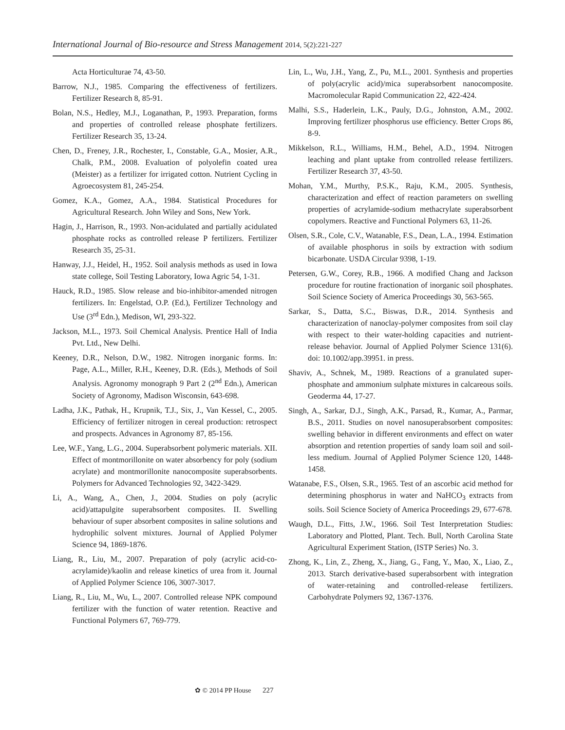International Journal of Bio-resource and Stress Management 2014, 5(2):221-227
Acta Horticulturae 74, 43-50.
Barrow, N.J., 1985. Comparing the effectiveness of fertilizers. Fertilizer Research 8, 85-91.
Bolan, N.S., Hedley, M.J., Loganathan, P., 1993. Preparation, forms and properties of controlled release phosphate fertilizers. Fertilizer Research 35, 13-24.
Chen, D., Freney, J.R., Rochester, I., Constable, G.A., Mosier, A.R., Chalk, P.M., 2008. Evaluation of polyolefin coated urea (Meister) as a fertilizer for irrigated cotton. Nutrient Cycling in Agroecosystem 81, 245-254.
Gomez, K.A., Gomez, A.A., 1984. Statistical Procedures for Agricultural Research. John Wiley and Sons, New York.
Hagin, J., Harrison, R., 1993. Non-acidulated and partially acidulated phosphate rocks as controlled release P fertilizers. Fertilizer Research 35, 25-31.
Hanway, J.J., Heidel, H., 1952. Soil analysis methods as used in Iowa state college, Soil Testing Laboratory, Iowa Agric 54, 1-31.
Hauck, R.D., 1985. Slow release and bio-inhibitor-amended nitrogen fertilizers. In: Engelstad, O.P. (Ed.), Fertilizer Technology and Use (3<sup>rd</sup> Edn.), Medison, WI, 293-322.
Jackson, M.L., 1973. Soil Chemical Analysis. Prentice Hall of India Pvt. Ltd., New Delhi.
Keeney, D.R., Nelson, D.W., 1982. Nitrogen inorganic forms. In: Page, A.L., Miller, R.H., Keeney, D.R. (Eds.), Methods of Soil Analysis. Agronomy monograph 9 Part 2 (2<sup>nd</sup> Edn.), American Society of Agronomy, Madison Wisconsin, 643-698.
Ladha, J.K., Pathak, H., Krupnik, T.J., Six, J., Van Kessel, C., 2005. Efficiency of fertilizer nitrogen in cereal production: retrospect and prospects. Advances in Agronomy 87, 85-156.
Lee, W.F., Yang, L.G., 2004. Superabsorbent polymeric materials. XII. Effect of montmorillonite on water absorbency for poly (sodium acrylate) and montmorillonite nanocomposite superabsorbents. Polymers for Advanced Technologies 92, 3422-3429.
Li, A., Wang, A., Chen, J., 2004. Studies on poly (acrylic acid)/attapulgite superabsorbent composites. II. Swelling behaviour of super absorbent composites in saline solutions and hydrophilic solvent mixtures. Journal of Applied Polymer Science 94, 1869-1876.
Liang, R., Liu, M., 2007. Preparation of poly (acrylic acid-co-acrylamide)/kaolin and release kinetics of urea from it. Journal of Applied Polymer Science 106, 3007-3017.
Liang, R., Liu, M., Wu, L., 2007. Controlled release NPK compound fertilizer with the function of water retention. Reactive and Functional Polymers 67, 769-779.
Lin, L., Wu, J.H., Yang, Z., Pu, M.L., 2001. Synthesis and properties of poly(acrylic acid)/mica superabsorbent nanocomposite. Macromolecular Rapid Communication 22, 422-424.
Malhi, S.S., Haderlein, L.K., Pauly, D.G., Johnston, A.M., 2002. Improving fertilizer phosphorus use efficiency. Better Crops 86, 8-9.
Mikkelson, R.L., Williams, H.M., Behel, A.D., 1994. Nitrogen leaching and plant uptake from controlled release fertilizers. Fertilizer Research 37, 43-50.
Mohan, Y.M., Murthy, P.S.K., Raju, K.M., 2005. Synthesis, characterization and effect of reaction parameters on swelling properties of acrylamide-sodium methacrylate superabsorbent copolymers. Reactive and Functional Polymers 63, 11-26.
Olsen, S.R., Cole, C.V., Watanable, F.S., Dean, L.A., 1994. Estimation of available phosphorus in soils by extraction with sodium bicarbonate. USDA Circular 9398, 1-19.
Petersen, G.W., Corey, R.B., 1966. A modified Chang and Jackson procedure for routine fractionation of inorganic soil phosphates. Soil Science Society of America Proceedings 30, 563-565.
Sarkar, S., Datta, S.C., Biswas, D.R., 2014. Synthesis and characterization of nanoclay-polymer composites from soil clay with respect to their water-holding capacities and nutrient-release behavior. Journal of Applied Polymer Science 131(6). doi: 10.1002/app.39951. in press.
Shaviv, A., Schnek, M., 1989. Reactions of a granulated super-phosphate and ammonium sulphate mixtures in calcareous soils. Geoderma 44, 17-27.
Singh, A., Sarkar, D.J., Singh, A.K., Parsad, R., Kumar, A., Parmar, B.S., 2011. Studies on novel nanosuperabsorbent composites: swelling behavior in different environments and effect on water absorption and retention properties of sandy loam soil and soil-less medium. Journal of Applied Polymer Science 120, 1448-1458.
Watanabe, F.S., Olsen, S.R., 1965. Test of an ascorbic acid method for determining phosphorus in water and NaHCO<sub>3</sub> extracts from soils. Soil Science Society of America Proceedings 29, 677-678.
Waugh, D.L., Fitts, J.W., 1966. Soil Test Interpretation Studies: Laboratory and Plotted, Plant. Tech. Bull, North Carolina State Agricultural Experiment Station, (ISTP Series) No. 3.
Zhong, K., Lin, Z., Zheng, X., Jiang, G., Fang, Y., Mao, X., Liao, Z., 2013. Starch derivative-based superabsorbent with integration of water-retaining and controlled-release fertilizers. Carbohydrate Polymers 92, 1367-1376.
✿ © 2014 PP House 227